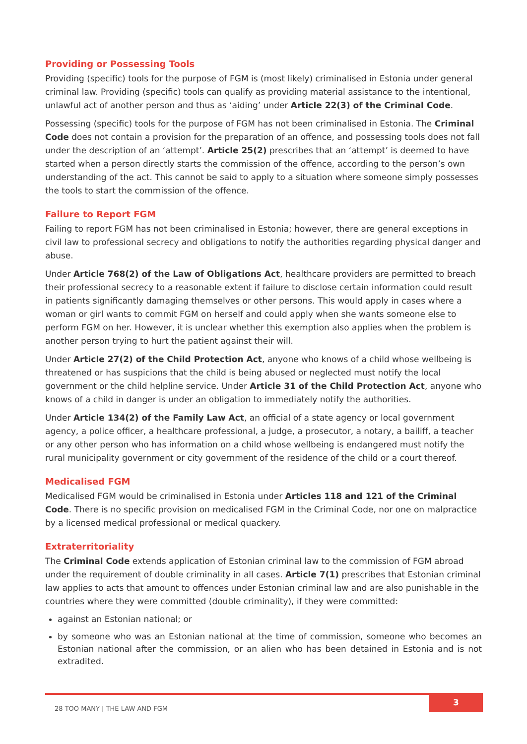Providing or Possessing Tools
Providing (specific) tools for the purpose of FGM is (most likely) criminalised in Estonia under general criminal law. Providing (specific) tools can qualify as providing material assistance to the intentional, unlawful act of another person and thus as ‘aiding’ under Article 22(3) of the Criminal Code.
Possessing (specific) tools for the purpose of FGM has not been criminalised in Estonia. The Criminal Code does not contain a provision for the preparation of an offence, and possessing tools does not fall under the description of an ‘attempt’. Article 25(2) prescribes that an ‘attempt’ is deemed to have started when a person directly starts the commission of the offence, according to the person’s own understanding of the act. This cannot be said to apply to a situation where someone simply possesses the tools to start the commission of the offence.
Failure to Report FGM
Failing to report FGM has not been criminalised in Estonia; however, there are general exceptions in civil law to professional secrecy and obligations to notify the authorities regarding physical danger and abuse.
Under Article 768(2) of the Law of Obligations Act, healthcare providers are permitted to breach their professional secrecy to a reasonable extent if failure to disclose certain information could result in patients significantly damaging themselves or other persons. This would apply in cases where a woman or girl wants to commit FGM on herself and could apply when she wants someone else to perform FGM on her. However, it is unclear whether this exemption also applies when the problem is another person trying to hurt the patient against their will.
Under Article 27(2) of the Child Protection Act, anyone who knows of a child whose wellbeing is threatened or has suspicions that the child is being abused or neglected must notify the local government or the child helpline service. Under Article 31 of the Child Protection Act, anyone who knows of a child in danger is under an obligation to immediately notify the authorities.
Under Article 134(2) of the Family Law Act, an official of a state agency or local government agency, a police officer, a healthcare professional, a judge, a prosecutor, a notary, a bailiff, a teacher or any other person who has information on a child whose wellbeing is endangered must notify the rural municipality government or city government of the residence of the child or a court thereof.
Medicalised FGM
Medicalised FGM would be criminalised in Estonia under Articles 118 and 121 of the Criminal Code. There is no specific provision on medicalised FGM in the Criminal Code, nor one on malpractice by a licensed medical professional or medical quackery.
Extraterritoriality
The Criminal Code extends application of Estonian criminal law to the commission of FGM abroad under the requirement of double criminality in all cases. Article 7(1) prescribes that Estonian criminal law applies to acts that amount to offences under Estonian criminal law and are also punishable in the countries where they were committed (double criminality), if they were committed:
against an Estonian national; or
by someone who was an Estonian national at the time of commission, someone who becomes an Estonian national after the commission, or an alien who has been detained in Estonia and is not extradited.
28 TOO MANY | THE LAW AND FGM
3